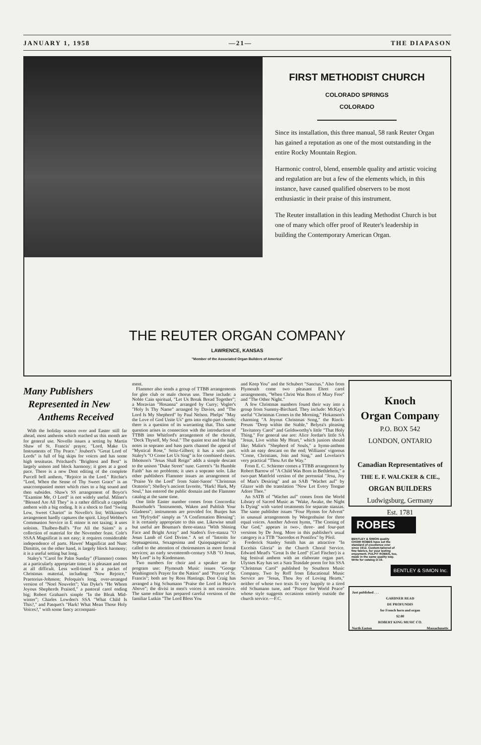JANUARY 1, 1958 —21— THE DIAPASON
FIRST METHODIST CHURCH
COLORADO SPRINGS
COLORADO
Since its installation, this three manual, 58 rank Reuter Organ has gained a reputation as one of the most outstanding in the entire Rocky Mountain Region.
Harmonic control, blend, ensemble quality and artistic voicing and regulation are but a few of the elements which, in this instance, have caused qualified observers to be most enthusiastic in their praise of this instrument.
The Reuter installation in this leading Methodist Church is but one of many which offer proof of Reuter's leadership in building the Contemporary American Organ.
THE REUTER ORGAN COMPANY
LAWRENCE, KANSAS
"Member of the Associated Organ Builders of America"
Many Publishers
Represented in New
Anthems Received
With the holiday season over and Easter still far ahead, most anthems which reached us this month are for general use. Novello issues a setting by Martin Shaw of St. Francis' prayer, "Lord, Make Us Instruments of Thy Peace." Joubert's "Great Lord of Lords" is full of big skips for voices and has some high tessituras. Pritchard's "Brightest and Best" is largely unison and block harmony; it goes at a good pace. There is a new Dent editing of the complete Purcell bell anthem, "Rejoice in the Lord." Ritchie's "Lord, When the Sense of Thy Sweet Grace" is an unaccompanied motet which rises to a big sound and then subsides. Shaw's SS arrangement of Boyce's "Examine Me, O Lord" is not widely useful. Milner's "Blessed Are All They" is a rather difficult a cappella anthem with a big ending. It is a shock to find "Swing Low, Sweet Chariot" in Novello's list; Wilkinson's arrangement hardly captures the spirit. Lloyd Webber's Communion Service in E minor is not taxing; it uses soloists. Thalben-Ball's "For All the Saints" is a collection of material for the November feast. Cole's SSAA Magnificat is not easy; it requires considerable independence of parts. Hawes' Magnificat and Nunc Dimittis, on the other hand, is largely block harmony; it is a useful setting but long.
Staley's "Carol for Palm Sunday" (Flammer) comes at a particularly appropriate time; it is pleasant and not at all difficult. Less well-timed is a packet of Christmas material, including: "Now Rejoice," Praetorius-Johnson; Peloquin's long, over-arranged version of "Noel Nouvelet"; Van Dyke's "He Whom Joyous Shepherds Praised," a pastoral carol ending big; Robert Graham's simple "In the Bleak Mid-winter"; Charles Lowden's SSA "What Child Is This?," and Pasquet's "Hark! What Mean Those Holy Voices?," with some fancy accompani-
ment.
Flammer also sends a group of TTBB arrangements for glee club or male chorus use. These include: a Noble Cain spiritual, "Let Us Break Bread Together"; a Moravian "Hosanna" arranged by Curry; Vogler's "Holy Is Thy Name" arranged by Davies, and "The Lord Is My Shepherd" by Paul Nelson. Phelps' "May the Love of God Unite Us" gets into eight-part chords; there is a question of its warranting that. This same question arises in connection with the introduction of TTBB into Whitford's arrangement of the chorale, "Deck Thyself, My Soul." The quaint text and the high notes in soprano and bass parts channel the appeal of "Mystical Rose," Seitz-Gilbert; it has a solo part. Staley's "O Come Let Us Sing" is for combined choirs. Ibbotson's "Jesus Shall Reign" adds a simple descant to the unison "Duke Street" tune. Garrett's "In Humble Faith" has no problems; it uses a soprano solo. Like other publishers Flammer issues an arrangement of "Praise Ye the Lord" from Saint-Saens' "Christmas Oratorio"; Shelley's ancient favorite, "Hark! Hark, My Soul," has entered the public domain and the Flammer catalog at the same time.
One little Easter number comes from Concordia: Buxtehude's "Instruments, Waken and Publish Your Gladness"; instruments are provided for. Bunjes has set "Hyfrydol" simply as "A Confirmation Blessing"; it is certainly appropriate to this use. Likewise small but useful are Bouman's three-stanza "With Shining Face and Bright Array" and Staden's five-stanza "O Jesus Lamb of God Divine." A set of "Introits for Septuagesima, Sexagesima and Quinquagesima" is called to the attention of choirmasters in more formal services; an early seventeenth-century SAB "O Jesus, My Lord" is by Kindemann.
Two numbers for choir and a speaker are for program use: Plymouth Music issues "George Washington's Prayer for the Nation" and "Prayer of St. Francis"; both are by Ross Hastings. Don Craig has arranged a big Schumann "Praise the Lord in Heav'n Above"; the divisi in men's voices is not extensive. The same editor has prepared careful versions of the familiar Lutkin "The Lord Bless You
and Keep You" and the Schubert "Sanctus." Also from Plymouth come two pleasant Ehret carol arrangements, "When Christ Was Born of Mary Free" and "The Other Night."
A few Christmas numbers found their way into a group from Summy-Birchard. They include: McKay's useful "Christmas Comes in the Morning," Hokanson's charming "A Joyous Christmas Song," the Rinck-Preuss "Deep within the Stable," Belyea's pleasing "Invitatory Carol" and Goldsworthy's little "That Holy Thing." For general use are: Alice Jordan's little SA "Jesus, Live within My Heart," which juniors should like; Malin's "Shepherd of Souls," a hymn-anthem with an easy descant on the end; Williams' vigorous "Come, Christians, Join and Sing," and Lovelace's very practical "Thou Art the Way."
From E. C. Schirmer comes a TTBB arrangement by Robert Barrow of "A Child Was Born in Bethlehem," a two-part Mattfeld version of the perennial "Jesu, Joy of Man's Desiring" and an SAB "Wachet auf" by Glazer with the translation "Now Let Every Tongue Adore Thee."
An SATB of "Wachet auf" comes from the World Library of Sacred Music as "Wake, Awake, the Night Is Dying" with varied treatments for separate stanzas. The same publisher issues "Four Hymns for Advent" in unusual arrangements by Weegenhuise for three equal voices. Another Advent hymn, "The Coming of Our God," appears in two-, three- and four-part versions by De Jong. More in this publisher's usual category is a TTB "Sacerdos et Pontifex" by Pfeil.
Frederick Stanley Smith has an attractive "In Excelsis Gloria" in the Church Choral Service. Edward Mead's "Great Is the Lord" (Carl Fischer) is a big festival anthem with an elaborate organ part. Ulysses Kay has set a Sara Teasdale poem for his SSA "Christmas Carol" published by Southern Music Company. Two by Roff from Educational Music Service are "Jesus, Thou Joy of Loving Hearts," neither of whose two texts fit very happily to a tired old Schumann tune, and "Prayer for World Peace" whose style suggests occasions entirely outside the church service.—F.C.
Knoch
Organ Company
P.O. BOX 542
LONDON, ONTARIO
Canadian Representatives of
THE E. F. WALCKER & CIE.,
ORGAN BUILDERS
Ludwigsburg, Germany
Est. 1781
ROBES
BENTLEY & SIMON quality CHOIR ROBES have set the standard of excellence ever since 1912. Custom-tailored of fine fabrics, for your lasting enjoyment. PULPIT ROBES, too, made in the same quality way. Write for catalog D-19.
BENTLEY & SIMON Inc.
Just published . . .
GARDNER READ
DE PROFUNDIS
for French horn and organ
$2.00
ROBERT KING MUSIC CO.
North Easton Massachusetts